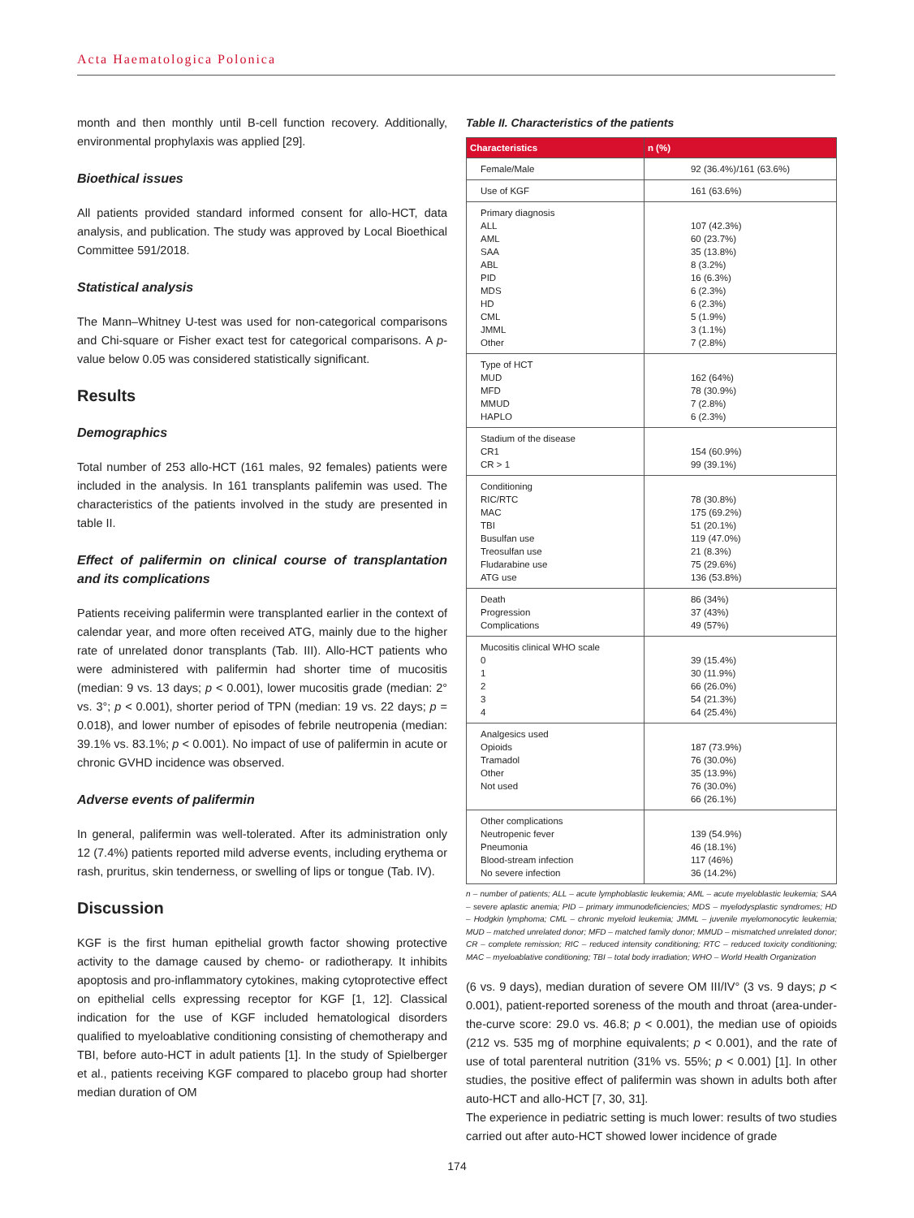Acta Haematologica Polonica
month and then monthly until B-cell function recovery. Additionally, environmental prophylaxis was applied [29].
Bioethical issues
All patients provided standard informed consent for allo-HCT, data analysis, and publication. The study was approved by Local Bioethical Committee 591/2018.
Statistical analysis
The Mann–Whitney U-test was used for non-categorical comparisons and Chi-square or Fisher exact test for categorical comparisons. A p-value below 0.05 was considered statistically significant.
Results
Demographics
Total number of 253 allo-HCT (161 males, 92 females) patients were included in the analysis. In 161 transplants palifemin was used. The characteristics of the patients involved in the study are presented in table II.
Effect of palifermin on clinical course of transplantation and its complications
Patients receiving palifermin were transplanted earlier in the context of calendar year, and more often received ATG, mainly due to the higher rate of unrelated donor transplants (Tab. III). Allo-HCT patients who were administered with palifermin had shorter time of mucositis (median: 9 vs. 13 days; p < 0.001), lower mucositis grade (median: 2° vs. 3°; p < 0.001), shorter period of TPN (median: 19 vs. 22 days; p = 0.018), and lower number of episodes of febrile neutropenia (median: 39.1% vs. 83.1%; p < 0.001). No impact of use of palifermin in acute or chronic GVHD incidence was observed.
Adverse events of palifermin
In general, palifermin was well-tolerated. After its administration only 12 (7.4%) patients reported mild adverse events, including erythema or rash, pruritus, skin tenderness, or swelling of lips or tongue (Tab. IV).
Discussion
KGF is the first human epithelial growth factor showing protective activity to the damage caused by chemo- or radiotherapy. It inhibits apoptosis and pro-inflammatory cytokines, making cytoprotective effect on epithelial cells expressing receptor for KGF [1, 12]. Classical indication for the use of KGF included hematological disorders qualified to myeloablative conditioning consisting of chemotherapy and TBI, before auto-HCT in adult patients [1]. In the study of Spielberger et al., patients receiving KGF compared to placebo group had shorter median duration of OM
Table II. Characteristics of the patients
| Characteristics | n (%) |
| --- | --- |
| Female/Male | 92 (36.4%)/161 (63.6%) |
| Use of KGF | 161 (63.6%) |
| Primary diagnosis ALL AML SAA ABL PID MDS HD CML JMML Other | 107 (42.3%) 60 (23.7%) 35 (13.8%) 8 (3.2%) 16 (6.3%) 6 (2.3%) 6 (2.3%) 5 (1.9%) 3 (1.1%) 7 (2.8%) |
| Type of HCT MUD MFD MMUD HAPLO | 162 (64%) 78 (30.9%) 7 (2.8%) 6 (2.3%) |
| Stadium of the disease CR1 CR > 1 | 154 (60.9%) 99 (39.1%) |
| Conditioning RIC/RTC MAC TBI Busulfan use Treosulfan use Fludarabine use ATG use | 78 (30.8%) 175 (69.2%) 51 (20.1%) 119 (47.0%) 21 (8.3%) 75 (29.6%) 136 (53.8%) |
| Death Progression Complications | 86 (34%) 37 (43%) 49 (57%) |
| Mucositis clinical WHO scale 0 1 2 3 4 | 39 (15.4%) 30 (11.9%) 66 (26.0%) 54 (21.3%) 64 (25.4%) |
| Analgesics used Opioids Tramadol Other Not used | 187 (73.9%) 76 (30.0%) 35 (13.9%) 76 (30.0%) 66 (26.1%) |
| Other complications Neutropenic fever Pneumonia Blood-stream infection No severe infection | 139 (54.9%) 46 (18.1%) 117 (46%) 36 (14.2%) |
n – number of patients; ALL – acute lymphoblastic leukemia; AML – acute myeloblastic leukemia; SAA – severe aplastic anemia; PID – primary immunodeficiencies; MDS – myelodysplastic syndromes; HD – Hodgkin lymphoma; CML – chronic myeloid leukemia; JMML – juvenile myelomonocytic leukemia; MUD – matched unrelated donor; MFD – matched family donor; MMUD – mismatched unrelated donor; CR – complete remission; RIC – reduced intensity conditioning; RTC – reduced toxicity conditioning; MAC – myeloablative conditioning; TBI – total body irradiation; WHO – World Health Organization
(6 vs. 9 days), median duration of severe OM III/IV° (3 vs. 9 days; p < 0.001), patient-reported soreness of the mouth and throat (area-under-the-curve score: 29.0 vs. 46.8; p < 0.001), the median use of opioids (212 vs. 535 mg of morphine equivalents; p < 0.001), and the rate of use of total parenteral nutrition (31% vs. 55%; p < 0.001) [1]. In other studies, the positive effect of palifermin was shown in adults both after auto-HCT and allo-HCT [7, 30, 31].
The experience in pediatric setting is much lower: results of two studies carried out after auto-HCT showed lower incidence of grade
174